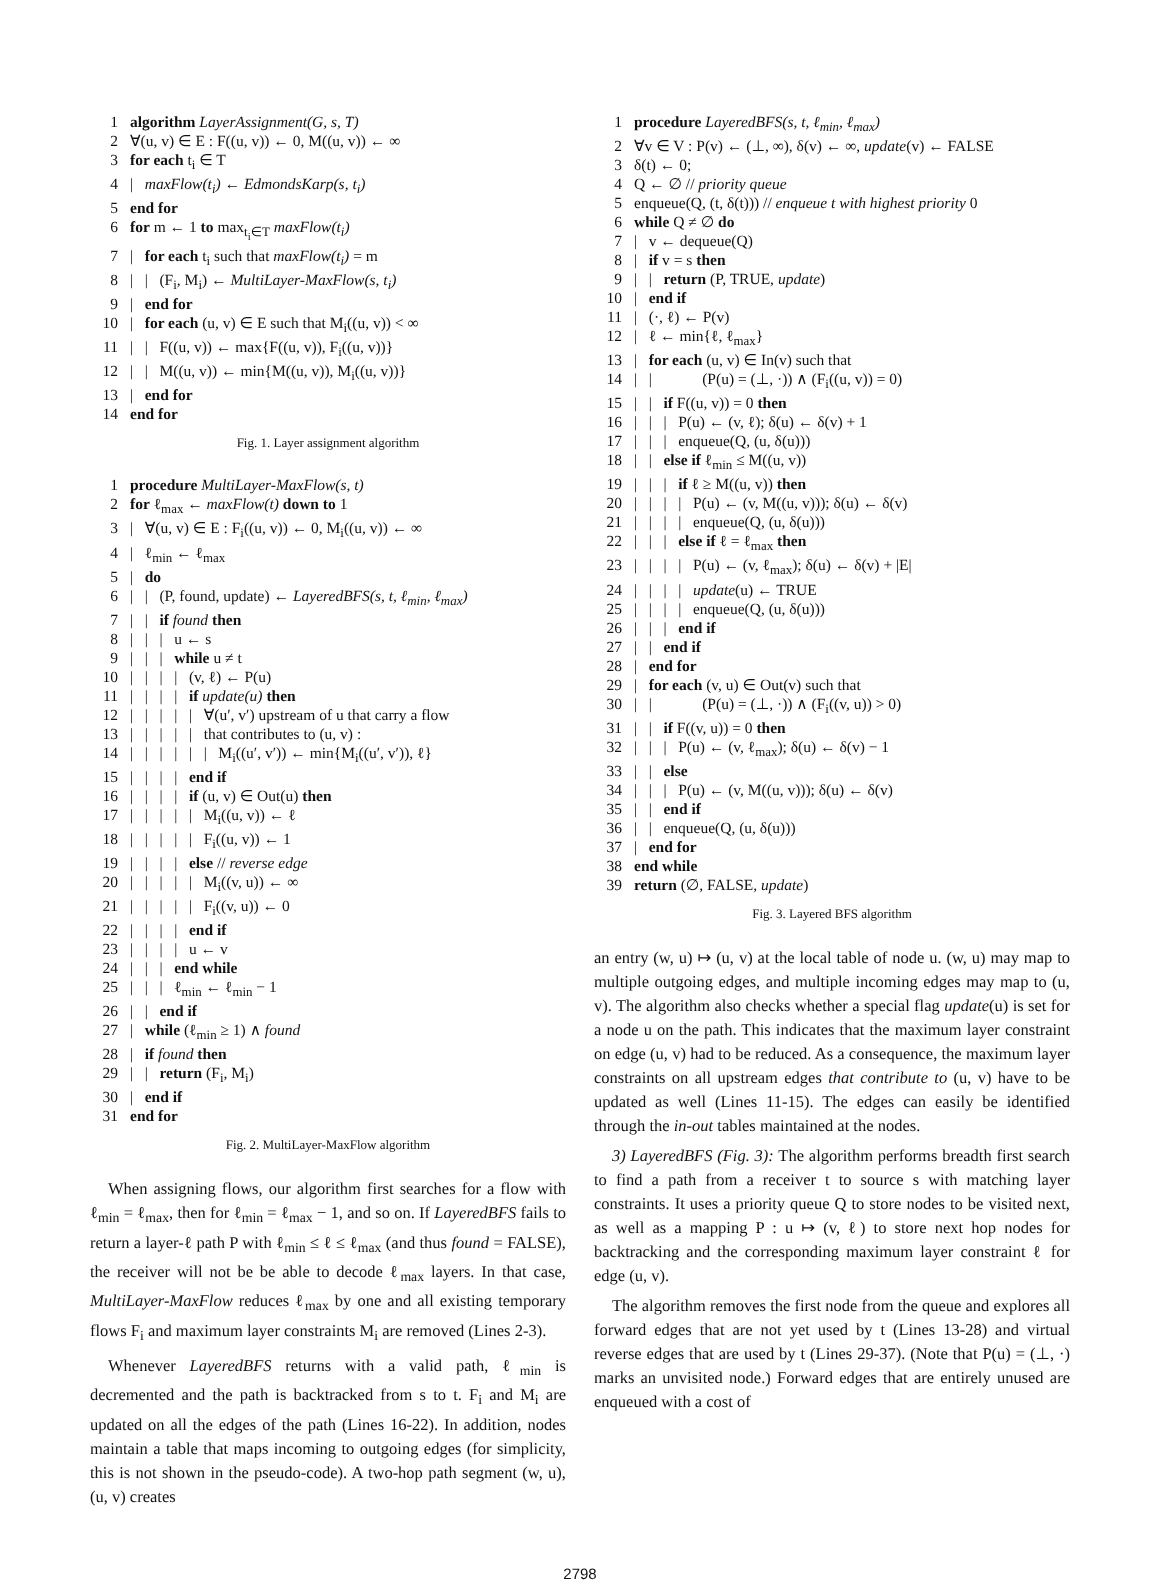1 algorithm LayerAssignment(G, s, T)
2 ∀(u, v) ∈ E : F((u, v)) ← 0, M((u, v)) ← ∞
3 for each t<sub>i</sub> ∈ T
4 | maxFlow(t<sub>i</sub>) ← EdmondsKarp(s, t<sub>i</sub>)
5 end for
6 for m ← 1 to max<sub>t<sub>i</sub>∈T</sub> maxFlow(t<sub>i</sub>)
7 | for each t<sub>i</sub> such that maxFlow(t<sub>i</sub>) = m
8 | | (F<sub>i</sub>, M<sub>i</sub>) ← MultiLayer-MaxFlow(s, t<sub>i</sub>)
9 | end for
10 | for each (u, v) ∈ E such that M<sub>i</sub>((u, v)) < ∞
11 | | F((u, v)) ← max{F((u, v)), F<sub>i</sub>((u, v))}
12 | | M((u, v)) ← min{M((u, v)), M<sub>i</sub>((u, v))}
13 | end for
14 end for
Fig. 1. Layer assignment algorithm
1 procedure MultiLayer-MaxFlow(s, t)
2 for ℓ<sub>max</sub> ← maxFlow(t) down to 1
3 | ∀(u, v) ∈ E : F<sub>i</sub>((u, v)) ← 0, M<sub>i</sub>((u, v)) ← ∞
4 | ℓ<sub>min</sub> ← ℓ<sub>max</sub>
5 | do
6 | | (P, found, update) ← LayeredBFS(s, t, ℓ<sub>min</sub>, ℓ<sub>max</sub>)
7 | | if found then
8 | | | u ← s
9 | | | while u ≠ t
10 | | | | (v, ℓ) ← P(u)
11 | | | | if update(u) then
12 | | | | | ∀(u′, v′) upstream of u that carry a flow
13 | | | | | that contributes to (u, v) :
14 | | | | | | M<sub>i</sub>((u′, v′)) ← min{M<sub>i</sub>((u′, v′)), ℓ}
15 | | | | end if
16 | | | | if (u, v) ∈ Out(u) then
17 | | | | | M<sub>i</sub>((u, v)) ← ℓ
18 | | | | | F<sub>i</sub>((u, v)) ← 1
19 | | | | else // reverse edge
20 | | | | | M<sub>i</sub>((v, u)) ← ∞
21 | | | | | F<sub>i</sub>((v, u)) ← 0
22 | | | | end if
23 | | | | u ← v
24 | | | end while
25 | | | ℓ<sub>min</sub> ← ℓ<sub>min</sub> − 1
26 | | end if
27 | while (ℓ<sub>min</sub> ≥ 1) ∧ found
28 | if found then
29 | | return (F<sub>i</sub>, M<sub>i</sub>)
30 | end if
31 end for
Fig. 2. MultiLayer-MaxFlow algorithm
When assigning flows, our algorithm first searches for a flow with ℓ<sub>min</sub> = ℓ<sub>max</sub>, then for ℓ<sub>min</sub> = ℓ<sub>max</sub> − 1, and so on. If LayeredBFS fails to return a layer-ℓ path P with ℓ<sub>min</sub> ≤ ℓ ≤ ℓ<sub>max</sub> (and thus found = FALSE), the receiver will not be be able to decode ℓ<sub>max</sub> layers. In that case, MultiLayer-MaxFlow reduces ℓ<sub>max</sub> by one and all existing temporary flows F<sub>i</sub> and maximum layer constraints M<sub>i</sub> are removed (Lines 2-3).
Whenever LayeredBFS returns with a valid path, ℓ<sub>min</sub> is decremented and the path is backtracked from s to t. F<sub>i</sub> and M<sub>i</sub> are updated on all the edges of the path (Lines 16-22). In addition, nodes maintain a table that maps incoming to outgoing edges (for simplicity, this is not shown in the pseudo-code). A two-hop path segment (w, u), (u, v) creates
1 procedure LayeredBFS(s, t, ℓ<sub>min</sub>, ℓ<sub>max</sub>)
2 ∀v ∈ V : P(v) ← (⊥, ∞), δ(v) ← ∞, update(v) ← FALSE
3 δ(t) ← 0;
4 Q ← ∅ // priority queue
5 enqueue(Q, (t, δ(t))) // enqueue t with highest priority 0
6 while Q ≠ ∅ do
7 | v ← dequeue(Q)
8 | if v = s then
9 | | return (P, TRUE, update)
10 | end if
11 | (·, ℓ) ← P(v)
12 | ℓ ← min{ℓ, ℓ<sub>max</sub>}
13 | for each (u, v) ∈ In(v) such that
14 | | (P(u) = (⊥, ·)) ∧ (F<sub>i</sub>((u, v)) = 0)
15 | | if F((u, v)) = 0 then
16 | | | P(u) ← (v, ℓ); δ(u) ← δ(v) + 1
17 | | | enqueue(Q, (u, δ(u)))
18 | | else if ℓ<sub>min</sub> ≤ M((u, v))
19 | | | if ℓ ≥ M((u, v)) then
20 | | | | P(u) ← (v, M((u, v))); δ(u) ← δ(v)
21 | | | | enqueue(Q, (u, δ(u)))
22 | | | else if ℓ = ℓ<sub>max</sub> then
23 | | | | P(u) ← (v, ℓ<sub>max</sub>); δ(u) ← δ(v) + |E|
24 | | | | update(u) ← TRUE
25 | | | | enqueue(Q, (u, δ(u)))
26 | | | end if
27 | | end if
28 | end for
29 | for each (v, u) ∈ Out(v) such that
30 | | (P(u) = (⊥, ·)) ∧ (F<sub>i</sub>((v, u)) > 0)
31 | | if F((v, u)) = 0 then
32 | | | P(u) ← (v, ℓ<sub>max</sub>); δ(u) ← δ(v) − 1
33 | | else
34 | | | P(u) ← (v, M((u, v))); δ(u) ← δ(v)
35 | | end if
36 | | enqueue(Q, (u, δ(u)))
37 | end for
38 end while
39 return (∅, FALSE, update)
Fig. 3. Layered BFS algorithm
an entry (w, u) ↦ (u, v) at the local table of node u. (w, u) may map to multiple outgoing edges, and multiple incoming edges may map to (u, v). The algorithm also checks whether a special flag update(u) is set for a node u on the path. This indicates that the maximum layer constraint on edge (u, v) had to be reduced. As a consequence, the maximum layer constraints on all upstream edges that contribute to (u, v) have to be updated as well (Lines 11-15). The edges can easily be identified through the in-out tables maintained at the nodes.
3) LayeredBFS (Fig. 3): The algorithm performs breadth first search to find a path from a receiver t to source s with matching layer constraints. It uses a priority queue Q to store nodes to be visited next, as well as a mapping P : u ↦ (v, ℓ) to store next hop nodes for backtracking and the corresponding maximum layer constraint ℓ for edge (u, v).
The algorithm removes the first node from the queue and explores all forward edges that are not yet used by t (Lines 13-28) and virtual reverse edges that are used by t (Lines 29-37). (Note that P(u) = (⊥, ·) marks an unvisited node.) Forward edges that are entirely unused are enqueued with a cost of
2798